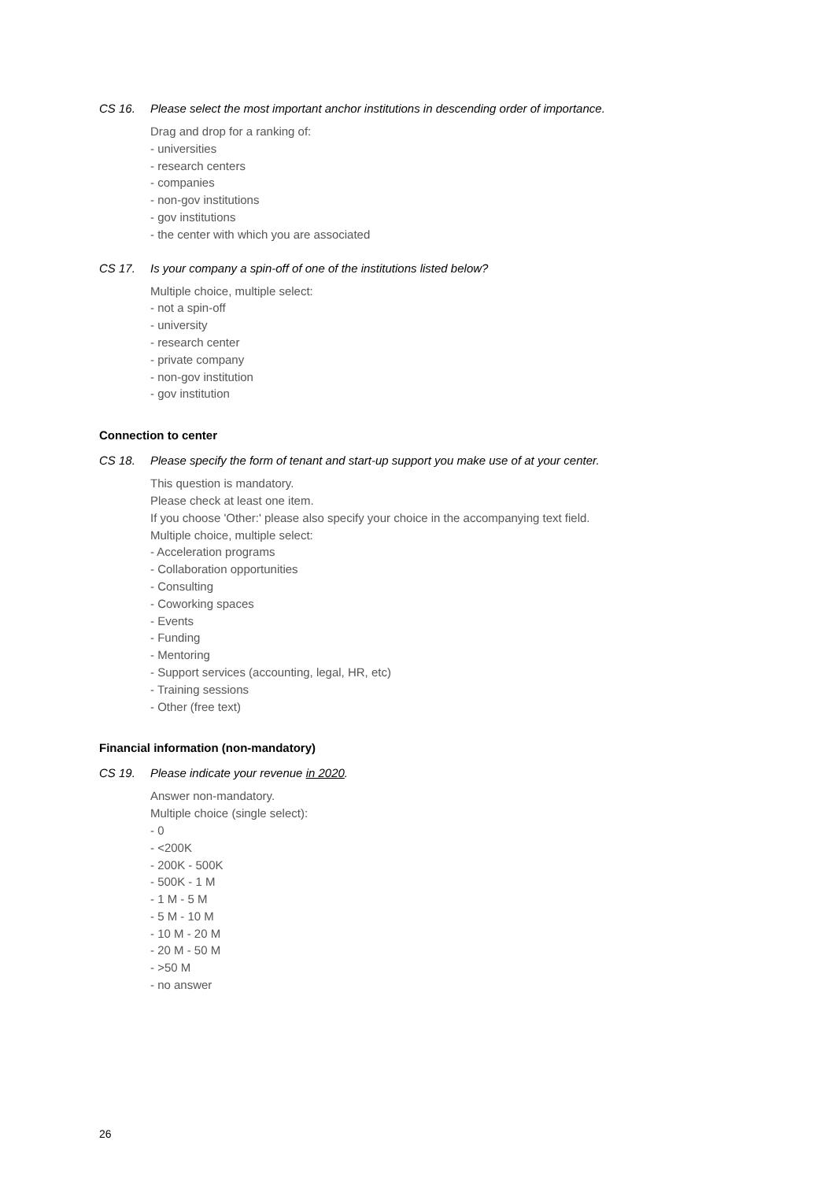CS 16. Please select the most important anchor institutions in descending order of importance.
Drag and drop for a ranking of:
- universities
- research centers
- companies
- non-gov institutions
- gov institutions
- the center with which you are associated
CS 17. Is your company a spin-off of one of the institutions listed below?
Multiple choice, multiple select:
- not a spin-off
- university
- research center
- private company
- non-gov institution
- gov institution
Connection to center
CS 18. Please specify the form of tenant and start-up support you make use of at your center.
This question is mandatory.
Please check at least one item.
If you choose 'Other:' please also specify your choice in the accompanying text field.
Multiple choice, multiple select:
- Acceleration programs
- Collaboration opportunities
- Consulting
- Coworking spaces
- Events
- Funding
- Mentoring
- Support services (accounting, legal, HR, etc)
- Training sessions
- Other (free text)
Financial information (non-mandatory)
CS 19. Please indicate your revenue in 2020.
Answer non-mandatory.
Multiple choice (single select):
- 0
- <200K
- 200K - 500K
- 500K - 1 M
- 1 M - 5 M
- 5 M - 10 M
- 10 M - 20 M
- 20 M - 50 M
- >50 M
- no answer
26